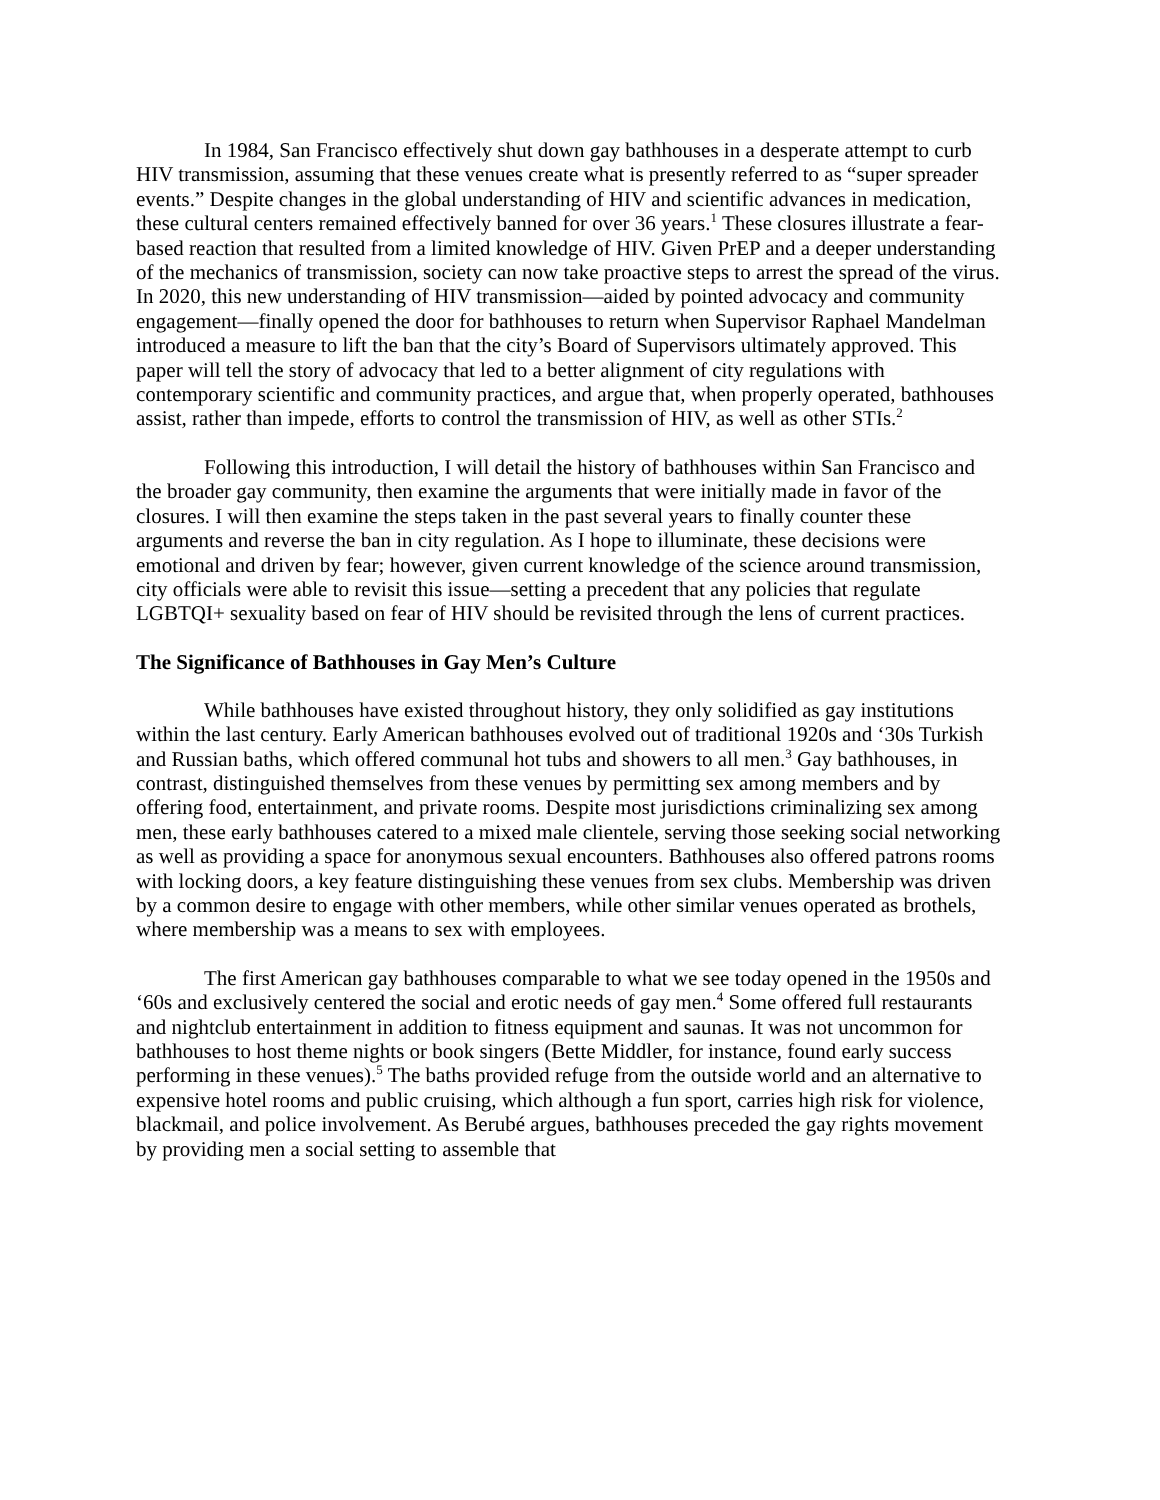In 1984, San Francisco effectively shut down gay bathhouses in a desperate attempt to curb HIV transmission, assuming that these venues create what is presently referred to as “super spreader events.” Despite changes in the global understanding of HIV and scientific advances in medication, these cultural centers remained effectively banned for over 36 years.<sup>1</sup> These closures illustrate a fear-based reaction that resulted from a limited knowledge of HIV. Given PrEP and a deeper understanding of the mechanics of transmission, society can now take proactive steps to arrest the spread of the virus. In 2020, this new understanding of HIV transmission—aided by pointed advocacy and community engagement—finally opened the door for bathhouses to return when Supervisor Raphael Mandelman introduced a measure to lift the ban that the city’s Board of Supervisors ultimately approved. This paper will tell the story of advocacy that led to a better alignment of city regulations with contemporary scientific and community practices, and argue that, when properly operated, bathhouses assist, rather than impede, efforts to control the transmission of HIV, as well as other STIs.<sup>2</sup>
Following this introduction, I will detail the history of bathhouses within San Francisco and the broader gay community, then examine the arguments that were initially made in favor of the closures. I will then examine the steps taken in the past several years to finally counter these arguments and reverse the ban in city regulation. As I hope to illuminate, these decisions were emotional and driven by fear; however, given current knowledge of the science around transmission, city officials were able to revisit this issue—setting a precedent that any policies that regulate LGBTQI+ sexuality based on fear of HIV should be revisited through the lens of current practices.
The Significance of Bathhouses in Gay Men’s Culture
While bathhouses have existed throughout history, they only solidified as gay institutions within the last century. Early American bathhouses evolved out of traditional 1920s and ‘30s Turkish and Russian baths, which offered communal hot tubs and showers to all men.<sup>3</sup> Gay bathhouses, in contrast, distinguished themselves from these venues by permitting sex among members and by offering food, entertainment, and private rooms. Despite most jurisdictions criminalizing sex among men, these early bathhouses catered to a mixed male clientele, serving those seeking social networking as well as providing a space for anonymous sexual encounters. Bathhouses also offered patrons rooms with locking doors, a key feature distinguishing these venues from sex clubs. Membership was driven by a common desire to engage with other members, while other similar venues operated as brothels, where membership was a means to sex with employees.
The first American gay bathhouses comparable to what we see today opened in the 1950s and ‘60s and exclusively centered the social and erotic needs of gay men.<sup>4</sup> Some offered full restaurants and nightclub entertainment in addition to fitness equipment and saunas. It was not uncommon for bathhouses to host theme nights or book singers (Bette Middler, for instance, found early success performing in these venues).<sup>5</sup> The baths provided refuge from the outside world and an alternative to expensive hotel rooms and public cruising, which although a fun sport, carries high risk for violence, blackmail, and police involvement. As Berubé argues, bathhouses preceded the gay rights movement by providing men a social setting to assemble that